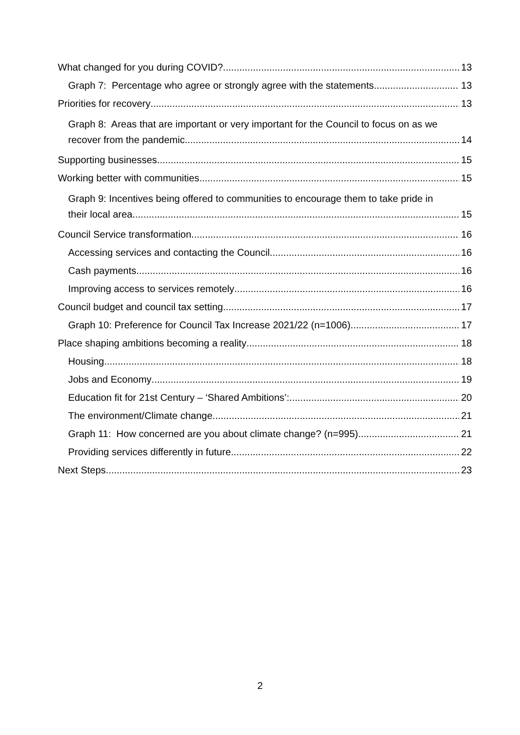What changed for you during COVID? 13
Graph 7: Percentage who agree or strongly agree with the statements 13
Priorities for recovery 13
Graph 8: Areas that are important or very important for the Council to focus on as we
recover from the pandemic 14
Supporting businesses 15
Working better with communities 15
Graph 9: Incentives being offered to communities to encourage them to take pride in
their local area 15
Council Service transformation 16
Accessing services and contacting the Council 16
Cash payments 16
Improving access to services remotely 16
Council budget and council tax setting 17
Graph 10: Preference for Council Tax Increase 2021/22 (n=1006) 17
Place shaping ambitions becoming a reality 18
Housing 18
Jobs and Economy 19
Education fit for 21st Century – ‘Shared Ambitions’: 20
The environment/Climate change 21
Graph 11: How concerned are you about climate change? (n=995) 21
Providing services differently in future 22
Next Steps 23
2